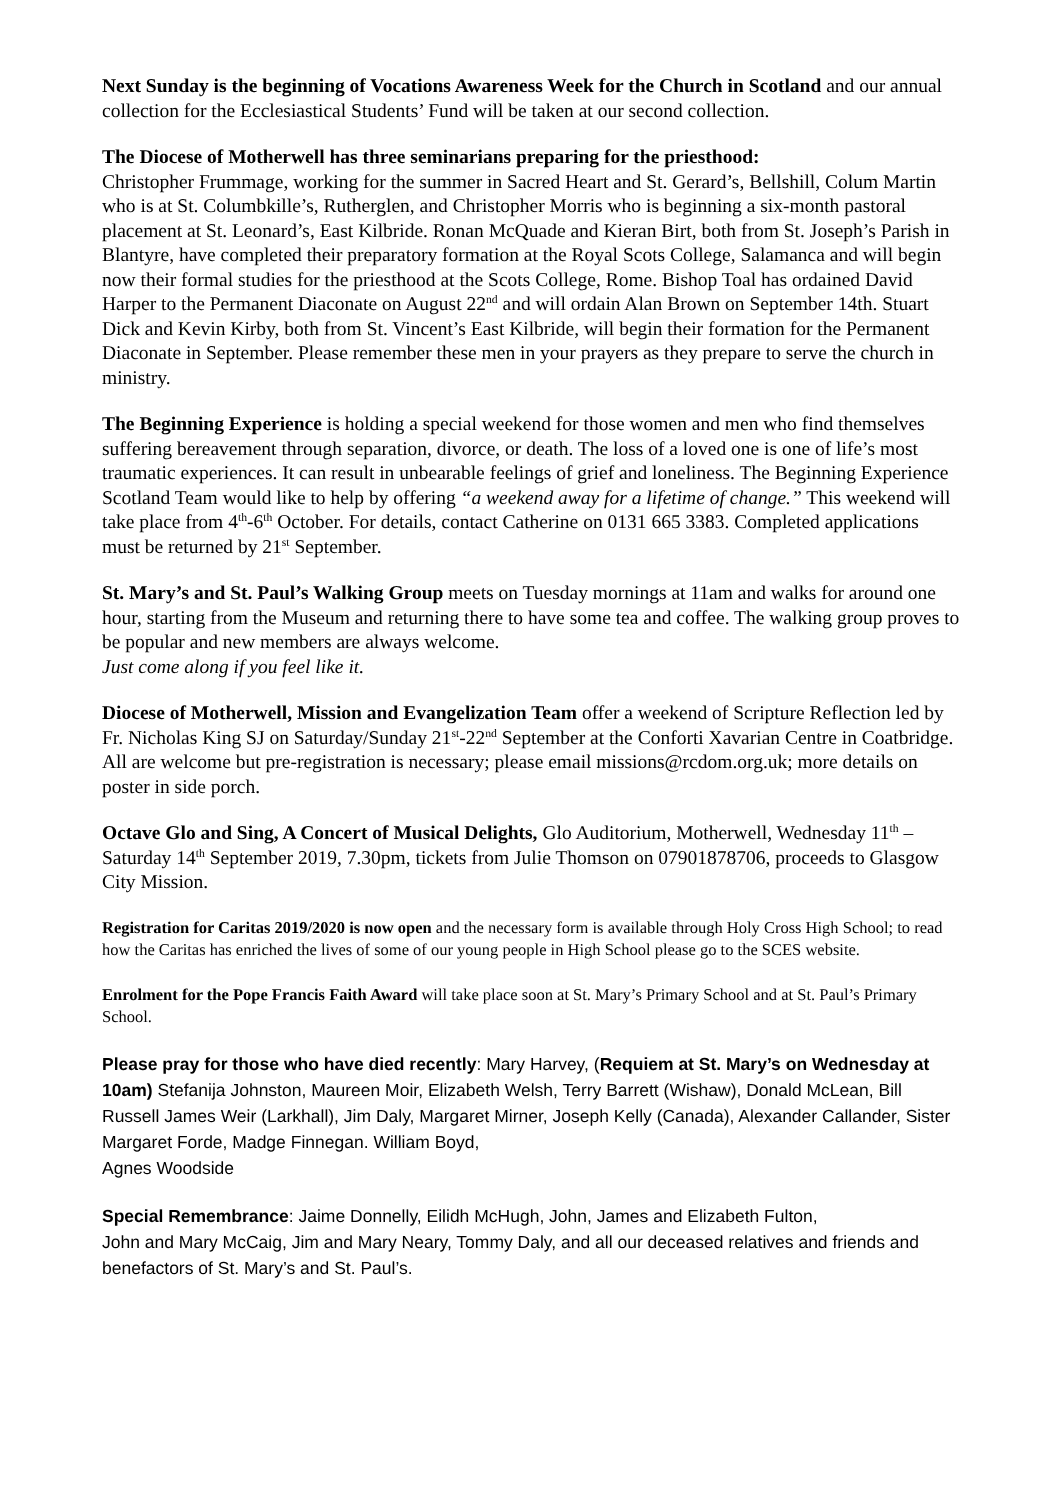Next Sunday is the beginning of Vocations Awareness Week for the Church in Scotland and our annual collection for the Ecclesiastical Students’ Fund will be taken at our second collection.
The Diocese of Motherwell has three seminarians preparing for the priesthood:
Christopher Frummage, working for the summer in Sacred Heart and St. Gerard’s, Bellshill, Colum Martin who is at St. Columbkille’s, Rutherglen, and Christopher Morris who is beginning a six-month pastoral placement at St. Leonard’s, East Kilbride. Ronan McQuade and Kieran Birt, both from St. Joseph’s Parish in Blantyre, have completed their preparatory formation at the Royal Scots College, Salamanca and will begin now their formal studies for the priesthood at the Scots College, Rome. Bishop Toal has ordained David Harper to the Permanent Diaconate on August 22<sup>nd</sup> and will ordain Alan Brown on September 14th. Stuart Dick and Kevin Kirby, both from St. Vincent’s East Kilbride, will begin their formation for the Permanent Diaconate in September. Please remember these men in your prayers as they prepare to serve the church in ministry.
The Beginning Experience is holding a special weekend for those women and men who find themselves suffering bereavement through separation, divorce, or death. The loss of a loved one is one of life’s most traumatic experiences. It can result in unbearable feelings of grief and loneliness. The Beginning Experience Scotland Team would like to help by offering “a weekend away for a lifetime of change.” This weekend will take place from 4<sup>th</sup>-6<sup>th</sup> October. For details, contact Catherine on 0131 665 3383. Completed applications must be returned by 21<sup>st</sup> September.
St. Mary’s and St. Paul’s Walking Group meets on Tuesday mornings at 11am and walks for around one hour, starting from the Museum and returning there to have some tea and coffee. The walking group proves to be popular and new members are always welcome.
Just come along if you feel like it.
Diocese of Motherwell, Mission and Evangelization Team offer a weekend of Scripture Reflection led by Fr. Nicholas King SJ on Saturday/Sunday 21<sup>st</sup>-22<sup>nd</sup> September at the Conforti Xavarian Centre in Coatbridge. All are welcome but pre-registration is necessary; please email missions@rcdom.org.uk; more details on poster in side porch.
Octave Glo and Sing, A Concert of Musical Delights, Glo Auditorium, Motherwell, Wednesday 11<sup>th</sup> – Saturday 14<sup>th</sup> September 2019, 7.30pm, tickets from Julie Thomson on 07901878706, proceeds to Glasgow City Mission.
Registration for Caritas 2019/2020 is now open and the necessary form is available through Holy Cross High School; to read how the Caritas has enriched the lives of some of our young people in High School please go to the SCES website.
Enrolment for the Pope Francis Faith Award will take place soon at St. Mary’s Primary School and at St. Paul’s Primary School.
Please pray for those who have died recently: Mary Harvey, (Requiem at St. Mary’s on Wednesday at 10am) Stefanija Johnston, Maureen Moir, Elizabeth Welsh, Terry Barrett (Wishaw), Donald McLean, Bill Russell James Weir (Larkhall), Jim Daly, Margaret Mirner, Joseph Kelly (Canada), Alexander Callander, Sister Margaret Forde, Madge Finnegan. William Boyd,
Agnes Woodside
Special Remembrance: Jaime Donnelly, Eilidh McHugh, John, James and Elizabeth Fulton,
John and Mary McCaig, Jim and Mary Neary, Tommy Daly, and all our deceased relatives and friends and benefactors of St. Mary’s and St. Paul’s.